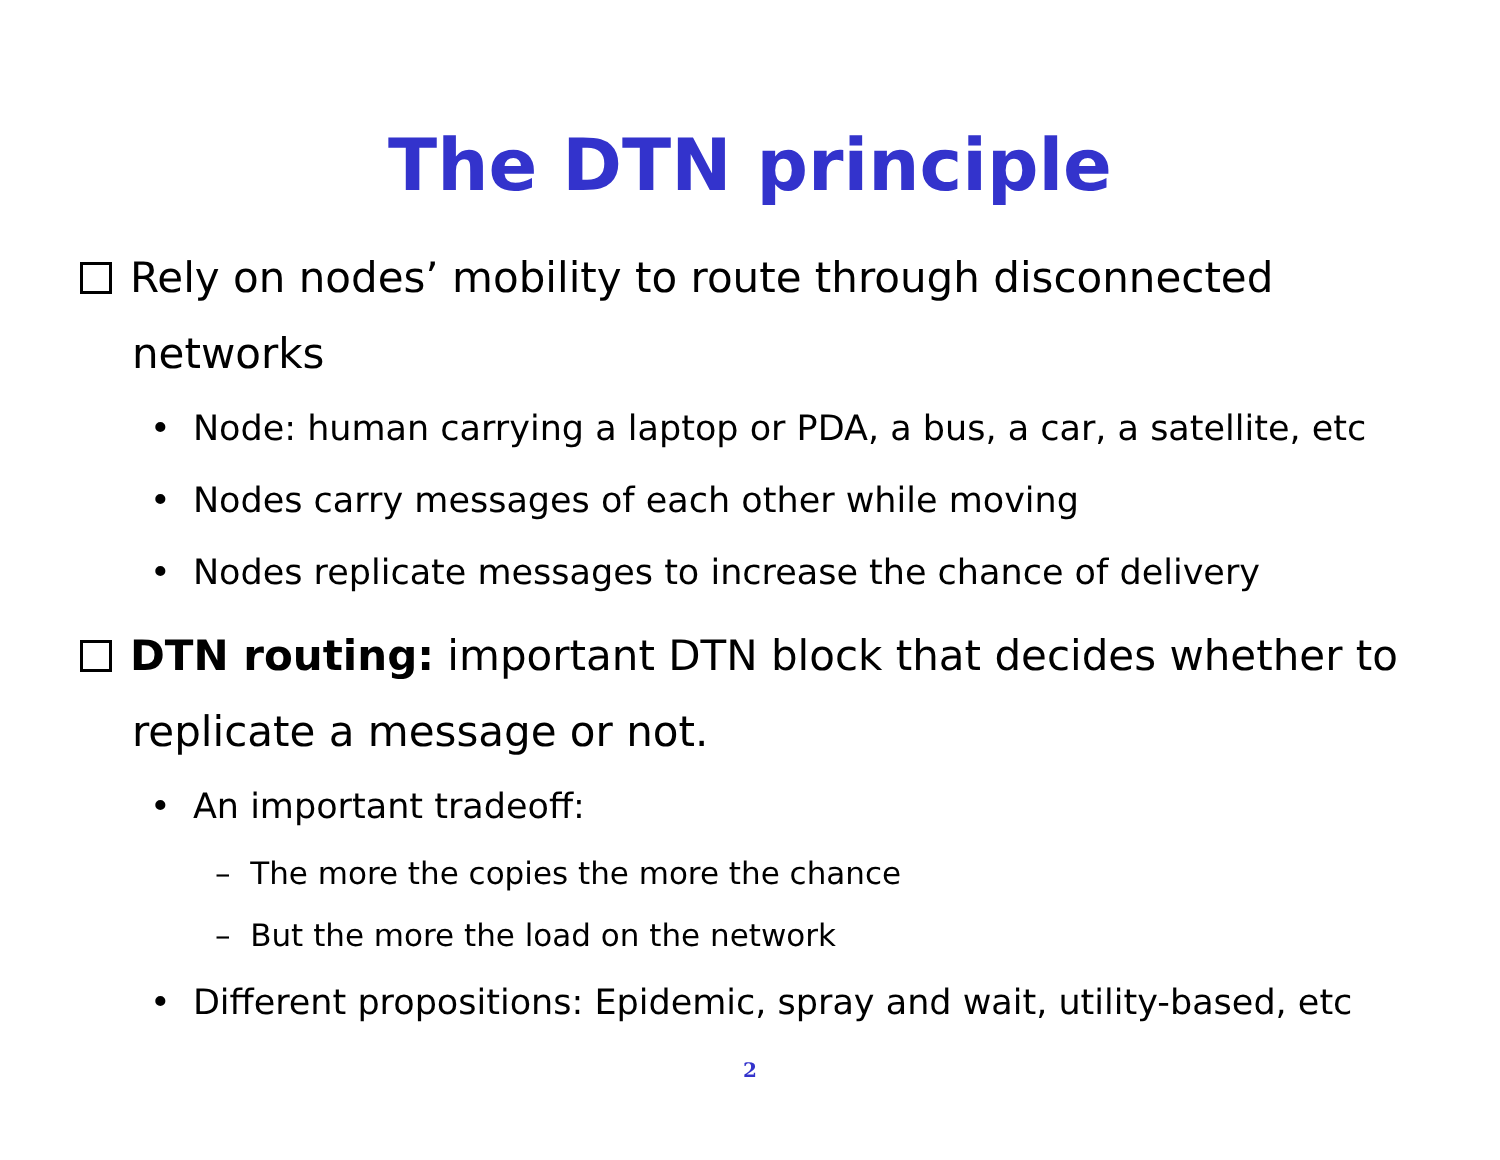The DTN principle
Rely on nodes’ mobility to route through disconnected networks
• Node: human carrying a laptop or PDA, a bus, a car, a satellite, etc
• Nodes carry messages of each other while moving
• Nodes replicate messages to increase the chance of delivery
DTN routing: important DTN block that decides whether to replicate a message or not.
• An important tradeoff:
– The more the copies the more the chance
– But the more the load on the network
• Different propositions: Epidemic, spray and wait, utility-based, etc
2